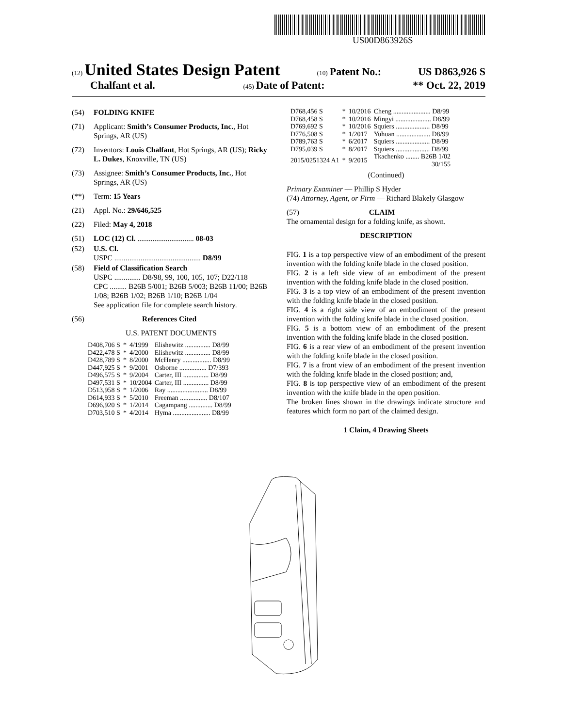US00D863926S
(12) United States Design Patent (10) Patent No.: US D863,926 S
Chalfant et al. (45) Date of Patent: ** Oct. 22, 2019
(54) FOLDING KNIFE
(71) Applicant: Smith’s Consumer Products, Inc., Hot Springs, AR (US)
(72) Inventors: Louis Chalfant, Hot Springs, AR (US); Ricky L. Dukes, Knoxville, TN (US)
(73) Assignee: Smith’s Consumer Products, Inc., Hot Springs, AR (US)
(**) Term: 15 Years
(21) Appl. No.: 29/646,525
(22) Filed: May 4, 2018
(51) LOC (12) Cl. .............................. 08-03
(52) U.S. Cl.
USPC .............................................. D8/99
(58) Field of Classification Search
USPC .............. D8/98, 99, 100, 105, 107; D22/118
CPC ......... B26B 5/001; B26B 5/003; B26B 11/00; B26B 1/08; B26B 1/02; B26B 1/10; B26B 1/04
See application file for complete search history.
(56) References Cited
U.S. PATENT DOCUMENTS
| D408,706 S | * | 4/1999 | Elishewitz ............... D8/99 |
| D422,478 S | * | 4/2000 | Elishewitz ............... D8/99 |
| D428,789 S | * | 8/2000 | McHenry ................. D8/99 |
| D447,925 S | * | 9/2001 | Osborne ................ D7/393 |
| D496,575 S | * | 9/2004 | Carter, III ............... D8/99 |
| D497,531 S | * | 10/2004 | Carter, III ............... D8/99 |
| D513,958 S | * | 1/2006 | Ray ........................ D8/99 |
| D614,933 S | * | 5/2010 | Freeman ................ D8/107 |
| D696,920 S | * | 1/2014 | Cagampang .............. D8/99 |
| D703,510 S | * | 4/2014 | Hyma ...................... D8/99 |
| D768,456 S | * | 10/2016 | Cheng ...................... D8/99 |
| D768,458 S | * | 10/2016 | Mingyi ..................... D8/99 |
| D769,692 S | * | 10/2016 | Squiers .................... D8/99 |
| D776,508 S | * | 1/2017 | Yuhuan .................... D8/99 |
| D789,763 S | * | 6/2017 | Squiers .................... D8/99 |
| D795,039 S | * | 8/2017 | Squiers .................... D8/99 |
| 2015/0251324 A1 | * | 9/2015 | Tkachenko ........ B26B 1/02 30/155 |
(Continued)
Primary Examiner — Phillip S Hyder
(74) Attorney, Agent, or Firm — Richard Blakely Glasgow
(57) CLAIM
The ornamental design for a folding knife, as shown.
DESCRIPTION
FIG. 1 is a top perspective view of an embodiment of the present invention with the folding knife blade in the closed position.
FIG. 2 is a left side view of an embodiment of the present invention with the folding knife blade in the closed position.
FIG. 3 is a top view of an embodiment of the present invention with the folding knife blade in the closed position.
FIG. 4 is a right side view of an embodiment of the present invention with the folding knife blade in the closed position.
FIG. 5 is a bottom view of an embodiment of the present invention with the folding knife blade in the closed position.
FIG. 6 is a rear view of an embodiment of the present invention with the folding knife blade in the closed position.
FIG. 7 is a front view of an embodiment of the present invention with the folding knife blade in the closed position; and,
FIG. 8 is top perspective view of an embodiment of the present invention with the knife blade in the open position.
The broken lines shown in the drawings indicate structure and features which form no part of the claimed design.
1 Claim, 4 Drawing Sheets